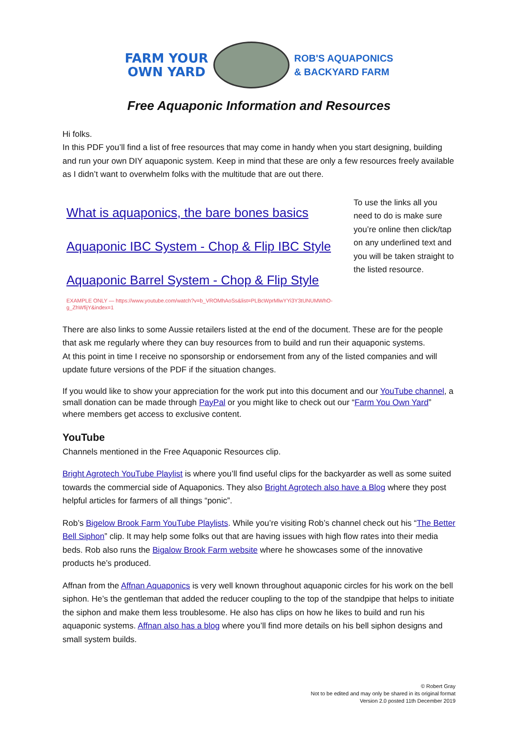FARM YOUR
OWN YARD
ROB'S AQUAPONICS
& BACKYARD FARM
Free Aquaponic Information and Resources
Hi folks.
In this PDF you’ll find a list of free resources that may come in handy when you start designing, building and run your own DIY aquaponic system. Keep in mind that these are only a few resources freely available as I didn’t want to overwhelm folks with the multitude that are out there.
What is aquaponics, the bare bones basics
Aquaponic IBC System - Chop & Flip IBC Style
Aquaponic Barrel System - Chop & Flip Style
EXAMPLE ONLY — https://www.youtube.com/watch?v=b_VROMhAoSs&list=PLBcWprMlwYYi3Y3tUNUMWhO-g_ZhWfijY&index=1
To use the links all you need to do is make sure you’re online then click/tap on any underlined text and you will be taken straight to the listed resource.
There are also links to some Aussie retailers listed at the end of the document. These are for the people that ask me regularly where they can buy resources from to build and run their aquaponic systems.
At this point in time I receive no sponsorship or endorsement from any of the listed companies and will update future versions of the PDF if the situation changes.
If you would like to show your appreciation for the work put into this document and our YouTube channel, a small donation can be made through PayPal or you might like to check out our “Farm You Own Yard” where members get access to exclusive content.
YouTube
Channels mentioned in the Free Aquaponic Resources clip.
Bright Agrotech YouTube Playlist is where you’ll find useful clips for the backyarder as well as some suited towards the commercial side of Aquaponics. They also Bright Agrotech also have a Blog where they post helpful articles for farmers of all things “ponic”.
Rob’s Bigelow Brook Farm YouTube Playlists. While you’re visiting Rob’s channel check out his “The Better Bell Siphon” clip. It may help some folks out that are having issues with high flow rates into their media beds. Rob also runs the Bigalow Brook Farm website where he showcases some of the innovative products he’s produced.
Affnan from the Affnan Aquaponics is very well known throughout aquaponic circles for his work on the bell siphon. He’s the gentleman that added the reducer coupling to the top of the standpipe that helps to initiate the siphon and make them less troublesome. He also has clips on how he likes to build and run his aquaponic systems. Affnan also has a blog where you’ll find more details on his bell siphon designs and small system builds.
© Robert Gray
Not to be edited and may only be shared in its original format
Version 2.0 posted 11th December 2019